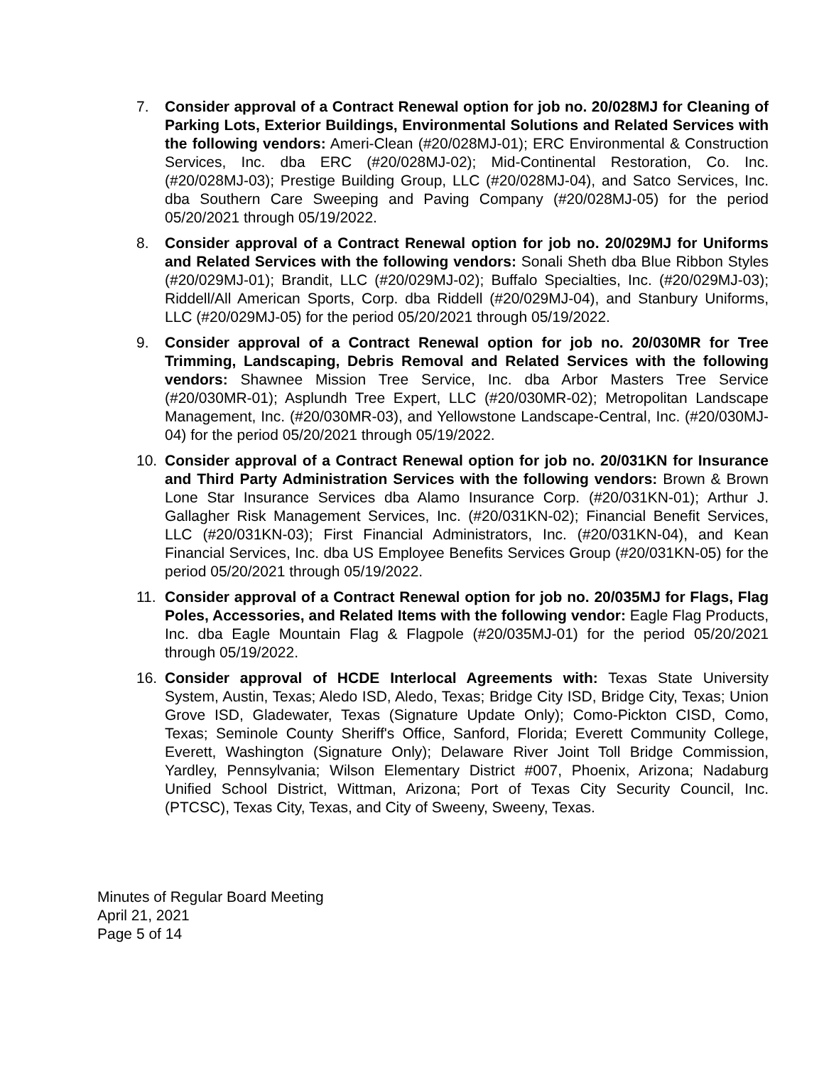7. Consider approval of a Contract Renewal option for job no. 20/028MJ for Cleaning of Parking Lots, Exterior Buildings, Environmental Solutions and Related Services with the following vendors: Ameri-Clean (#20/028MJ-01); ERC Environmental & Construction Services, Inc. dba ERC (#20/028MJ-02); Mid-Continental Restoration, Co. Inc. (#20/028MJ-03); Prestige Building Group, LLC (#20/028MJ-04), and Satco Services, Inc. dba Southern Care Sweeping and Paving Company (#20/028MJ-05) for the period 05/20/2021 through 05/19/2022.
8. Consider approval of a Contract Renewal option for job no. 20/029MJ for Uniforms and Related Services with the following vendors: Sonali Sheth dba Blue Ribbon Styles (#20/029MJ-01); Brandit, LLC (#20/029MJ-02); Buffalo Specialties, Inc. (#20/029MJ-03); Riddell/All American Sports, Corp. dba Riddell (#20/029MJ-04), and Stanbury Uniforms, LLC (#20/029MJ-05) for the period 05/20/2021 through 05/19/2022.
9. Consider approval of a Contract Renewal option for job no. 20/030MR for Tree Trimming, Landscaping, Debris Removal and Related Services with the following vendors: Shawnee Mission Tree Service, Inc. dba Arbor Masters Tree Service (#20/030MR-01); Asplundh Tree Expert, LLC (#20/030MR-02); Metropolitan Landscape Management, Inc. (#20/030MR-03), and Yellowstone Landscape-Central, Inc. (#20/030MJ-04) for the period 05/20/2021 through 05/19/2022.
10. Consider approval of a Contract Renewal option for job no. 20/031KN for Insurance and Third Party Administration Services with the following vendors: Brown & Brown Lone Star Insurance Services dba Alamo Insurance Corp. (#20/031KN-01); Arthur J. Gallagher Risk Management Services, Inc. (#20/031KN-02); Financial Benefit Services, LLC (#20/031KN-03); First Financial Administrators, Inc. (#20/031KN-04), and Kean Financial Services, Inc. dba US Employee Benefits Services Group (#20/031KN-05) for the period 05/20/2021 through 05/19/2022.
11. Consider approval of a Contract Renewal option for job no. 20/035MJ for Flags, Flag Poles, Accessories, and Related Items with the following vendor: Eagle Flag Products, Inc. dba Eagle Mountain Flag & Flagpole (#20/035MJ-01) for the period 05/20/2021 through 05/19/2022.
16. Consider approval of HCDE Interlocal Agreements with: Texas State University System, Austin, Texas; Aledo ISD, Aledo, Texas; Bridge City ISD, Bridge City, Texas; Union Grove ISD, Gladewater, Texas (Signature Update Only); Como-Pickton CISD, Como, Texas; Seminole County Sheriff's Office, Sanford, Florida; Everett Community College, Everett, Washington (Signature Only); Delaware River Joint Toll Bridge Commission, Yardley, Pennsylvania; Wilson Elementary District #007, Phoenix, Arizona; Nadaburg Unified School District, Wittman, Arizona; Port of Texas City Security Council, Inc. (PTCSC), Texas City, Texas, and City of Sweeny, Sweeny, Texas.
Minutes of Regular Board Meeting
April 21, 2021
Page 5 of 14